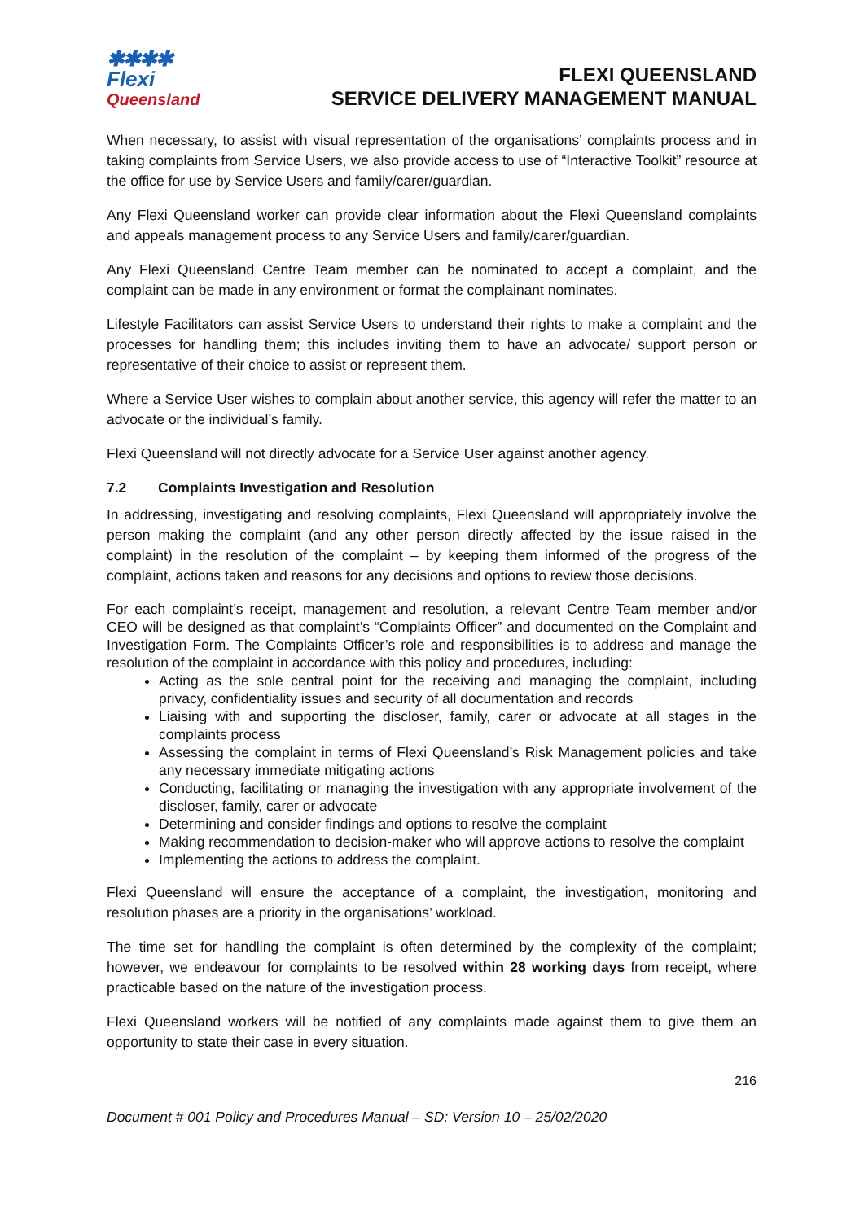✱✱✱✱
Flexi
Queensland
FLEXI QUEENSLAND
SERVICE DELIVERY MANAGEMENT MANUAL
When necessary, to assist with visual representation of the organisations’ complaints process and in taking complaints from Service Users, we also provide access to use of “Interactive Toolkit” resource at the office for use by Service Users and family/carer/guardian.
Any Flexi Queensland worker can provide clear information about the Flexi Queensland complaints and appeals management process to any Service Users and family/carer/guardian.
Any Flexi Queensland Centre Team member can be nominated to accept a complaint, and the complaint can be made in any environment or format the complainant nominates.
Lifestyle Facilitators can assist Service Users to understand their rights to make a complaint and the processes for handling them; this includes inviting them to have an advocate/ support person or representative of their choice to assist or represent them.
Where a Service User wishes to complain about another service, this agency will refer the matter to an advocate or the individual’s family.
Flexi Queensland will not directly advocate for a Service User against another agency.
7.2 Complaints Investigation and Resolution
In addressing, investigating and resolving complaints, Flexi Queensland will appropriately involve the person making the complaint (and any other person directly affected by the issue raised in the complaint) in the resolution of the complaint – by keeping them informed of the progress of the complaint, actions taken and reasons for any decisions and options to review those decisions.
For each complaint’s receipt, management and resolution, a relevant Centre Team member and/or CEO will be designed as that complaint’s “Complaints Officer” and documented on the Complaint and Investigation Form. The Complaints Officer’s role and responsibilities is to address and manage the resolution of the complaint in accordance with this policy and procedures, including:
Acting as the sole central point for the receiving and managing the complaint, including privacy, confidentiality issues and security of all documentation and records
Liaising with and supporting the discloser, family, carer or advocate at all stages in the complaints process
Assessing the complaint in terms of Flexi Queensland’s Risk Management policies and take any necessary immediate mitigating actions
Conducting, facilitating or managing the investigation with any appropriate involvement of the discloser, family, carer or advocate
Determining and consider findings and options to resolve the complaint
Making recommendation to decision-maker who will approve actions to resolve the complaint
Implementing the actions to address the complaint.
Flexi Queensland will ensure the acceptance of a complaint, the investigation, monitoring and resolution phases are a priority in the organisations’ workload.
The time set for handling the complaint is often determined by the complexity of the complaint; however, we endeavour for complaints to be resolved within 28 working days from receipt, where practicable based on the nature of the investigation process.
Flexi Queensland workers will be notified of any complaints made against them to give them an opportunity to state their case in every situation.
216
Document # 001 Policy and Procedures Manual – SD: Version 10 – 25/02/2020